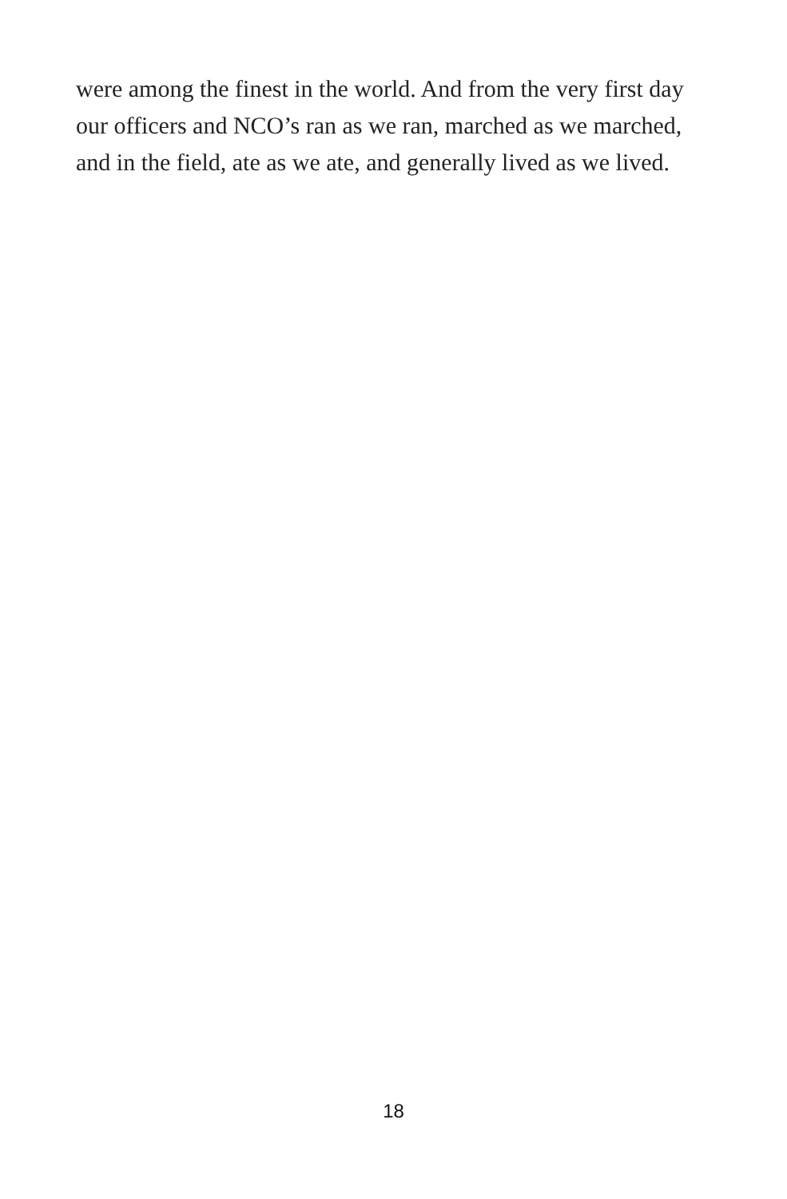were among the finest in the world. And from the very first day
our officers and NCO’s ran as we ran, marched as we marched,
and in the field, ate as we ate, and generally lived as we lived.
18